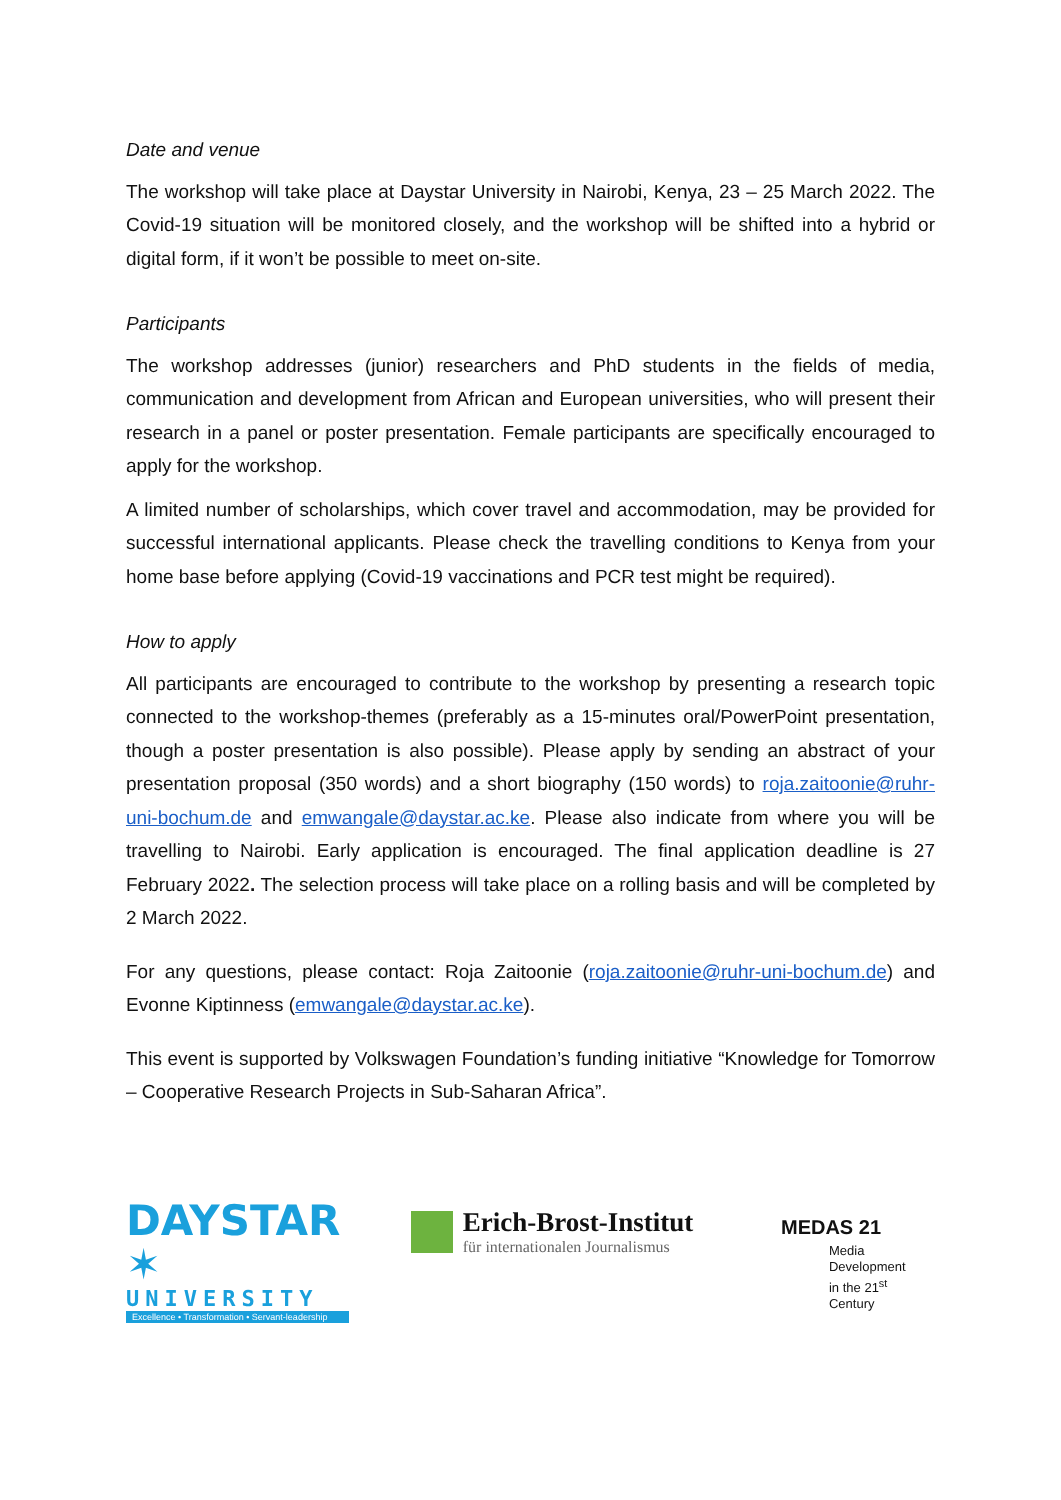Date and venue
The workshop will take place at Daystar University in Nairobi, Kenya, 23 – 25 March 2022. The Covid-19 situation will be monitored closely, and the workshop will be shifted into a hybrid or digital form, if it won’t be possible to meet on-site.
Participants
The workshop addresses (junior) researchers and PhD students in the fields of media, communication and development from African and European universities, who will present their research in a panel or poster presentation. Female participants are specifically encouraged to apply for the workshop.
A limited number of scholarships, which cover travel and accommodation, may be provided for successful international applicants. Please check the travelling conditions to Kenya from your home base before applying (Covid-19 vaccinations and PCR test might be required).
How to apply
All participants are encouraged to contribute to the workshop by presenting a research topic connected to the workshop-themes (preferably as a 15-minutes oral/PowerPoint presentation, though a poster presentation is also possible). Please apply by sending an abstract of your presentation proposal (350 words) and a short biography (150 words) to roja.zaitoonie@ruhr-uni-bochum.de and emwangale@daystar.ac.ke. Please also indicate from where you will be travelling to Nairobi. Early application is encouraged. The final application deadline is 27 February 2022. The selection process will take place on a rolling basis and will be completed by 2 March 2022.
For any questions, please contact: Roja Zaitoonie (roja.zaitoonie@ruhr-uni-bochum.de) and Evonne Kiptinness (emwangale@daystar.ac.ke).
This event is supported by Volkswagen Foundation’s funding initiative “Knowledge for Tomorrow – Cooperative Research Projects in Sub-Saharan Africa”.
DAYSTAR ✶
UNIVERSITY
Excellence • Transformation • Servant-leadership
Erich-Brost-Institut
für internationalen Journalismus
MEDAS 21
Media
Development
in the 21<sup>st</sup> Century